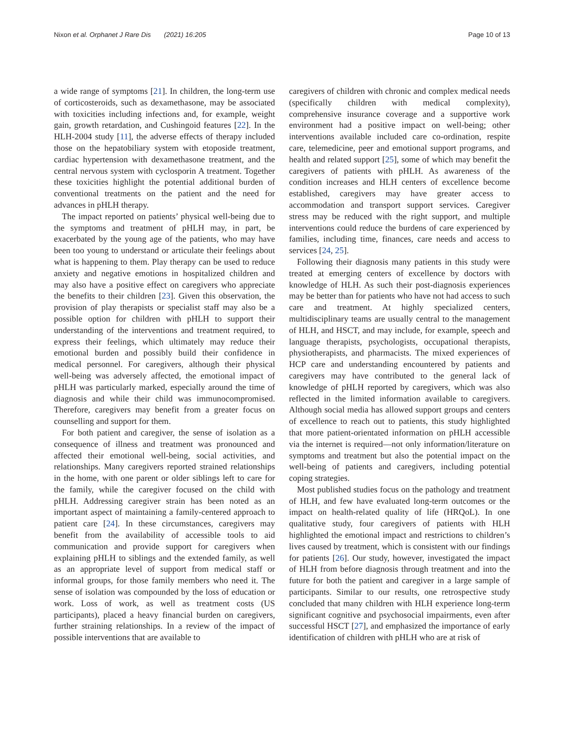Nixon et al. Orphanet J Rare Dis (2021) 16:205
Page 10 of 13
a wide range of symptoms [21]. In children, the long-term use of corticosteroids, such as dexamethasone, may be associated with toxicities including infections and, for example, weight gain, growth retardation, and Cushingoid features [22]. In the HLH-2004 study [11], the adverse effects of therapy included those on the hepatobiliary system with etoposide treatment, cardiac hypertension with dexamethasone treatment, and the central nervous system with cyclosporin A treatment. Together these toxicities highlight the potential additional burden of conventional treatments on the patient and the need for advances in pHLH therapy.
The impact reported on patients’ physical well-being due to the symptoms and treatment of pHLH may, in part, be exacerbated by the young age of the patients, who may have been too young to understand or articulate their feelings about what is happening to them. Play therapy can be used to reduce anxiety and negative emotions in hospitalized children and may also have a positive effect on caregivers who appreciate the benefits to their children [23]. Given this observation, the provision of play therapists or specialist staff may also be a possible option for children with pHLH to support their understanding of the interventions and treatment required, to express their feelings, which ultimately may reduce their emotional burden and possibly build their confidence in medical personnel. For caregivers, although their physical well-being was adversely affected, the emotional impact of pHLH was particularly marked, especially around the time of diagnosis and while their child was immunocompromised. Therefore, caregivers may benefit from a greater focus on counselling and support for them.
For both patient and caregiver, the sense of isolation as a consequence of illness and treatment was pronounced and affected their emotional well-being, social activities, and relationships. Many caregivers reported strained relationships in the home, with one parent or older siblings left to care for the family, while the caregiver focused on the child with pHLH. Addressing caregiver strain has been noted as an important aspect of maintaining a family-centered approach to patient care [24]. In these circumstances, caregivers may benefit from the availability of accessible tools to aid communication and provide support for caregivers when explaining pHLH to siblings and the extended family, as well as an appropriate level of support from medical staff or informal groups, for those family members who need it. The sense of isolation was compounded by the loss of education or work. Loss of work, as well as treatment costs (US participants), placed a heavy financial burden on caregivers, further straining relationships. In a review of the impact of possible interventions that are available to
caregivers of children with chronic and complex medical needs (specifically children with medical complexity), comprehensive insurance coverage and a supportive work environment had a positive impact on well-being; other interventions available included care co-ordination, respite care, telemedicine, peer and emotional support programs, and health and related support [25], some of which may benefit the caregivers of patients with pHLH. As awareness of the condition increases and HLH centers of excellence become established, caregivers may have greater access to accommodation and transport support services. Caregiver stress may be reduced with the right support, and multiple interventions could reduce the burdens of care experienced by families, including time, finances, care needs and access to services [24, 25].
Following their diagnosis many patients in this study were treated at emerging centers of excellence by doctors with knowledge of HLH. As such their post-diagnosis experiences may be better than for patients who have not had access to such care and treatment. At highly specialized centers, multidisciplinary teams are usually central to the management of HLH, and HSCT, and may include, for example, speech and language therapists, psychologists, occupational therapists, physiotherapists, and pharmacists. The mixed experiences of HCP care and understanding encountered by patients and caregivers may have contributed to the general lack of knowledge of pHLH reported by caregivers, which was also reflected in the limited information available to caregivers. Although social media has allowed support groups and centers of excellence to reach out to patients, this study highlighted that more patient-orientated information on pHLH accessible via the internet is required—not only information/literature on symptoms and treatment but also the potential impact on the well-being of patients and caregivers, including potential coping strategies.
Most published studies focus on the pathology and treatment of HLH, and few have evaluated long-term outcomes or the impact on health-related quality of life (HRQoL). In one qualitative study, four caregivers of patients with HLH highlighted the emotional impact and restrictions to children’s lives caused by treatment, which is consistent with our findings for patients [26]. Our study, however, investigated the impact of HLH from before diagnosis through treatment and into the future for both the patient and caregiver in a large sample of participants. Similar to our results, one retrospective study concluded that many children with HLH experience long-term significant cognitive and psychosocial impairments, even after successful HSCT [27], and emphasized the importance of early identification of children with pHLH who are at risk of